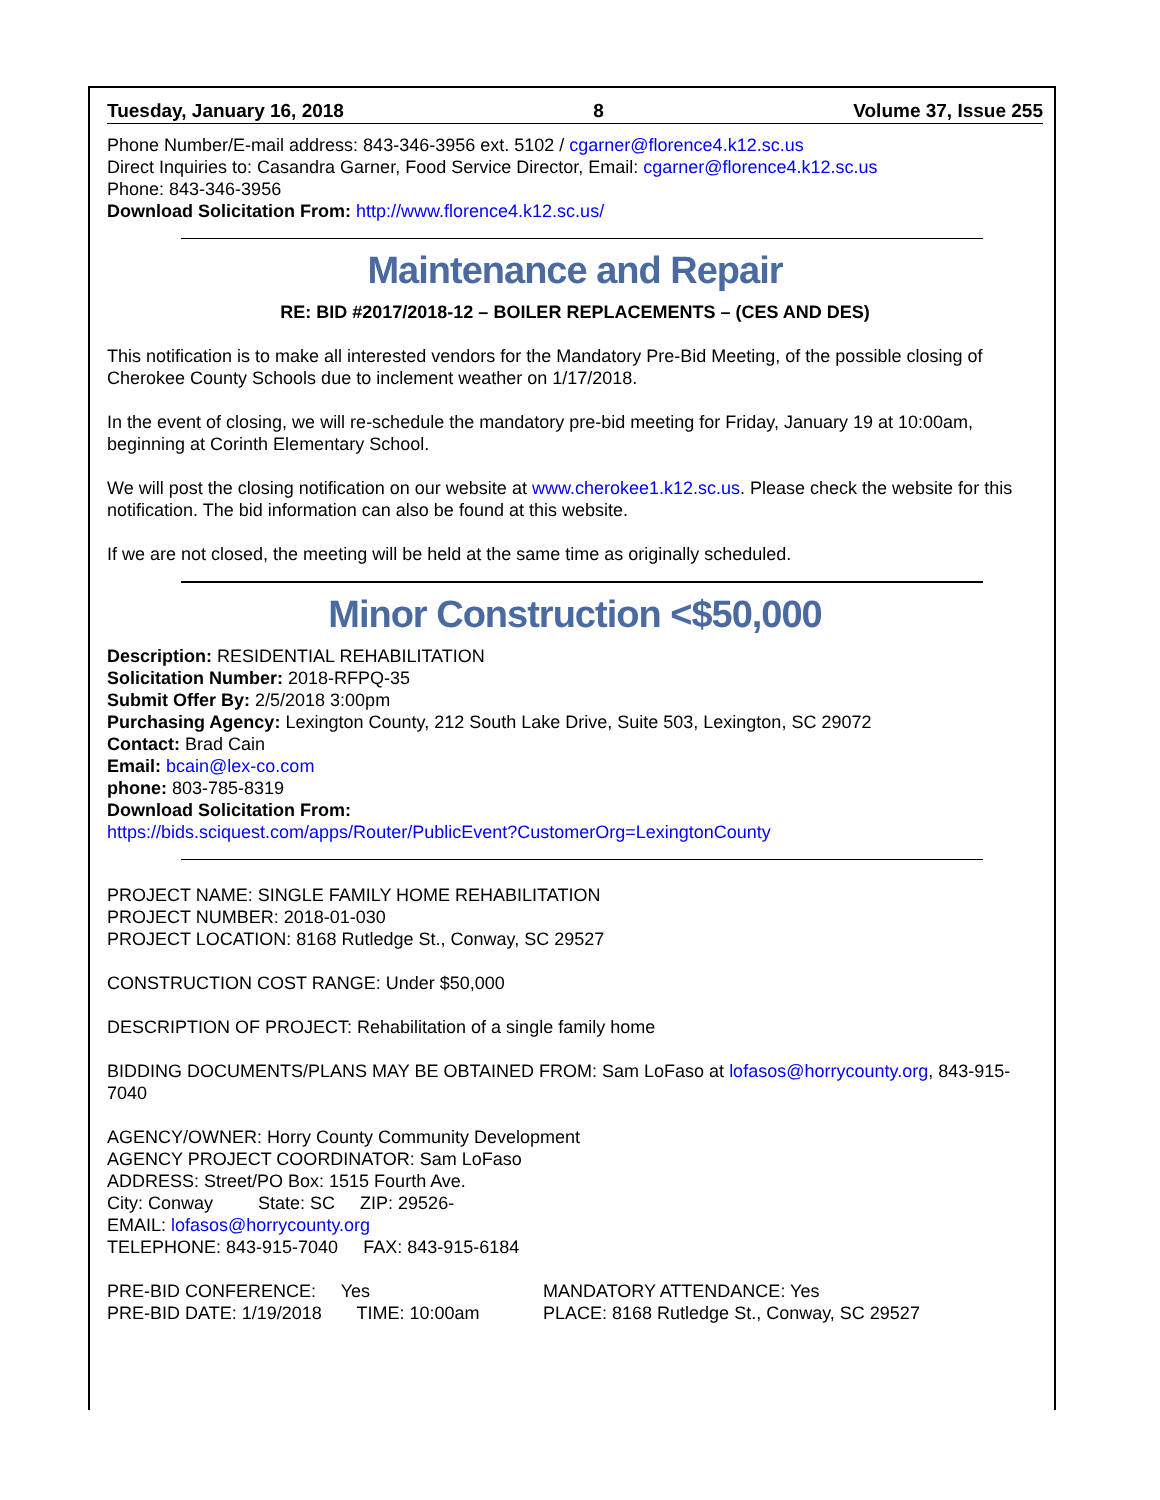Tuesday, January 16, 2018 8 Volume 37, Issue 255
Phone Number/E-mail address: 843-346-3956 ext. 5102 / cgarner@florence4.k12.sc.us
Direct Inquiries to: Casandra Garner, Food Service Director, Email: cgarner@florence4.k12.sc.us
Phone: 843-346-3956
Download Solicitation From: http://www.florence4.k12.sc.us/
Maintenance and Repair
RE: BID #2017/2018-12 – BOILER REPLACEMENTS – (CES AND DES)
This notification is to make all interested vendors for the Mandatory Pre-Bid Meeting, of the possible closing of Cherokee County Schools due to inclement weather on 1/17/2018.
In the event of closing, we will re-schedule the mandatory pre-bid meeting for Friday, January 19 at 10:00am, beginning at Corinth Elementary School.
We will post the closing notification on our website at www.cherokee1.k12.sc.us. Please check the website for this notification. The bid information can also be found at this website.
If we are not closed, the meeting will be held at the same time as originally scheduled.
Minor Construction <$50,000
Description: RESIDENTIAL REHABILITATION
Solicitation Number: 2018-RFPQ-35
Submit Offer By: 2/5/2018 3:00pm
Purchasing Agency: Lexington County, 212 South Lake Drive, Suite 503, Lexington, SC 29072
Contact: Brad Cain
Email: bcain@lex-co.com
phone: 803-785-8319
Download Solicitation From:
https://bids.sciquest.com/apps/Router/PublicEvent?CustomerOrg=LexingtonCounty
PROJECT NAME: SINGLE FAMILY HOME REHABILITATION
PROJECT NUMBER: 2018-01-030
PROJECT LOCATION: 8168 Rutledge St., Conway, SC 29527
CONSTRUCTION COST RANGE: Under $50,000
DESCRIPTION OF PROJECT: Rehabilitation of a single family home
BIDDING DOCUMENTS/PLANS MAY BE OBTAINED FROM: Sam LoFaso at lofasos@horrycounty.org, 843-915-7040
AGENCY/OWNER: Horry County Community Development
AGENCY PROJECT COORDINATOR: Sam LoFaso
ADDRESS: Street/PO Box: 1515 Fourth Ave.
City: Conway State: SC ZIP: 29526-
EMAIL: lofasos@horrycounty.org
TELEPHONE: 843-915-7040 FAX: 843-915-6184
PRE-BID CONFERENCE: Yes
PRE-BID DATE: 1/19/2018 TIME: 10:00am
MANDATORY ATTENDANCE: Yes
PLACE: 8168 Rutledge St., Conway, SC 29527